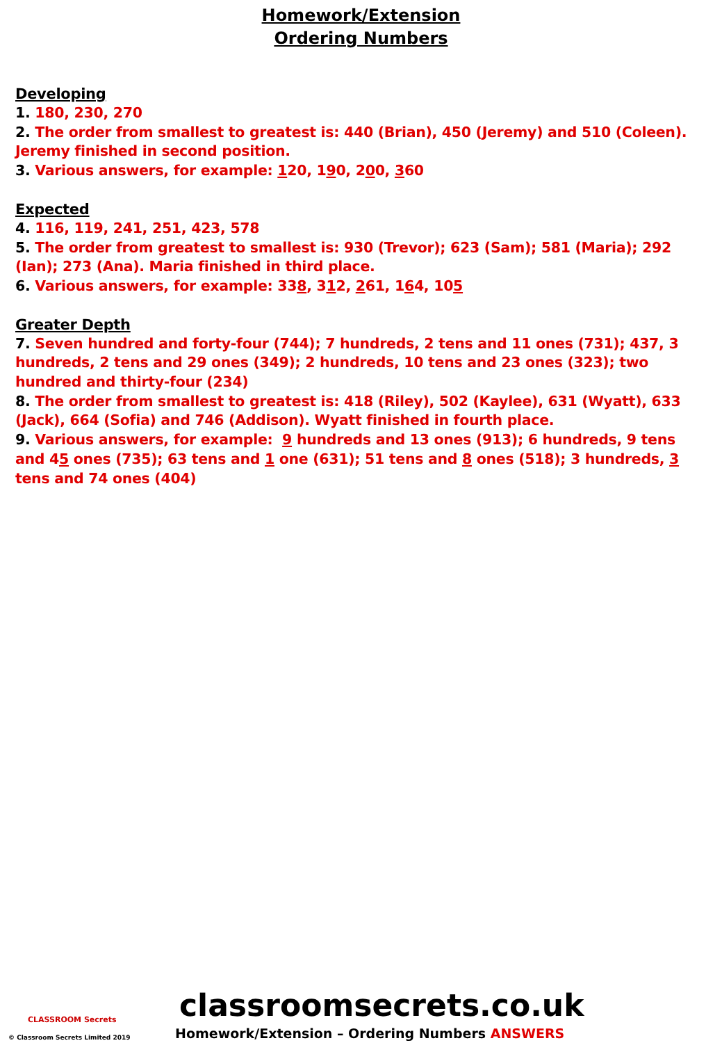Homework/Extension
Ordering Numbers
Developing
1. 180, 230, 270
2. The order from smallest to greatest is: 440 (Brian), 450 (Jeremy) and 510 (Coleen). Jeremy finished in second position.
3. Various answers, for example: 120, 190, 200, 360
Expected
4. 116, 119, 241, 251, 423, 578
5. The order from greatest to smallest is: 930 (Trevor); 623 (Sam); 581 (Maria); 292 (Ian); 273 (Ana). Maria finished in third place.
6. Various answers, for example: 338, 312, 261, 164, 105
Greater Depth
7. Seven hundred and forty-four (744); 7 hundreds, 2 tens and 11 ones (731); 437, 3 hundreds, 2 tens and 29 ones (349); 2 hundreds, 10 tens and 23 ones (323); two hundred and thirty-four (234)
8. The order from smallest to greatest is: 418 (Riley), 502 (Kaylee), 631 (Wyatt), 633 (Jack), 664 (Sofia) and 746 (Addison). Wyatt finished in fourth place.
9. Various answers, for example: 9 hundreds and 13 ones (913); 6 hundreds, 9 tens and 45 ones (735); 63 tens and 1 one (631); 51 tens and 8 ones (518); 3 hundreds, 3 tens and 74 ones (404)
CLASSROOM Secrets
© Classroom Secrets Limited 2019
classroomsecrets.co.uk
Homework/Extension – Ordering Numbers ANSWERS